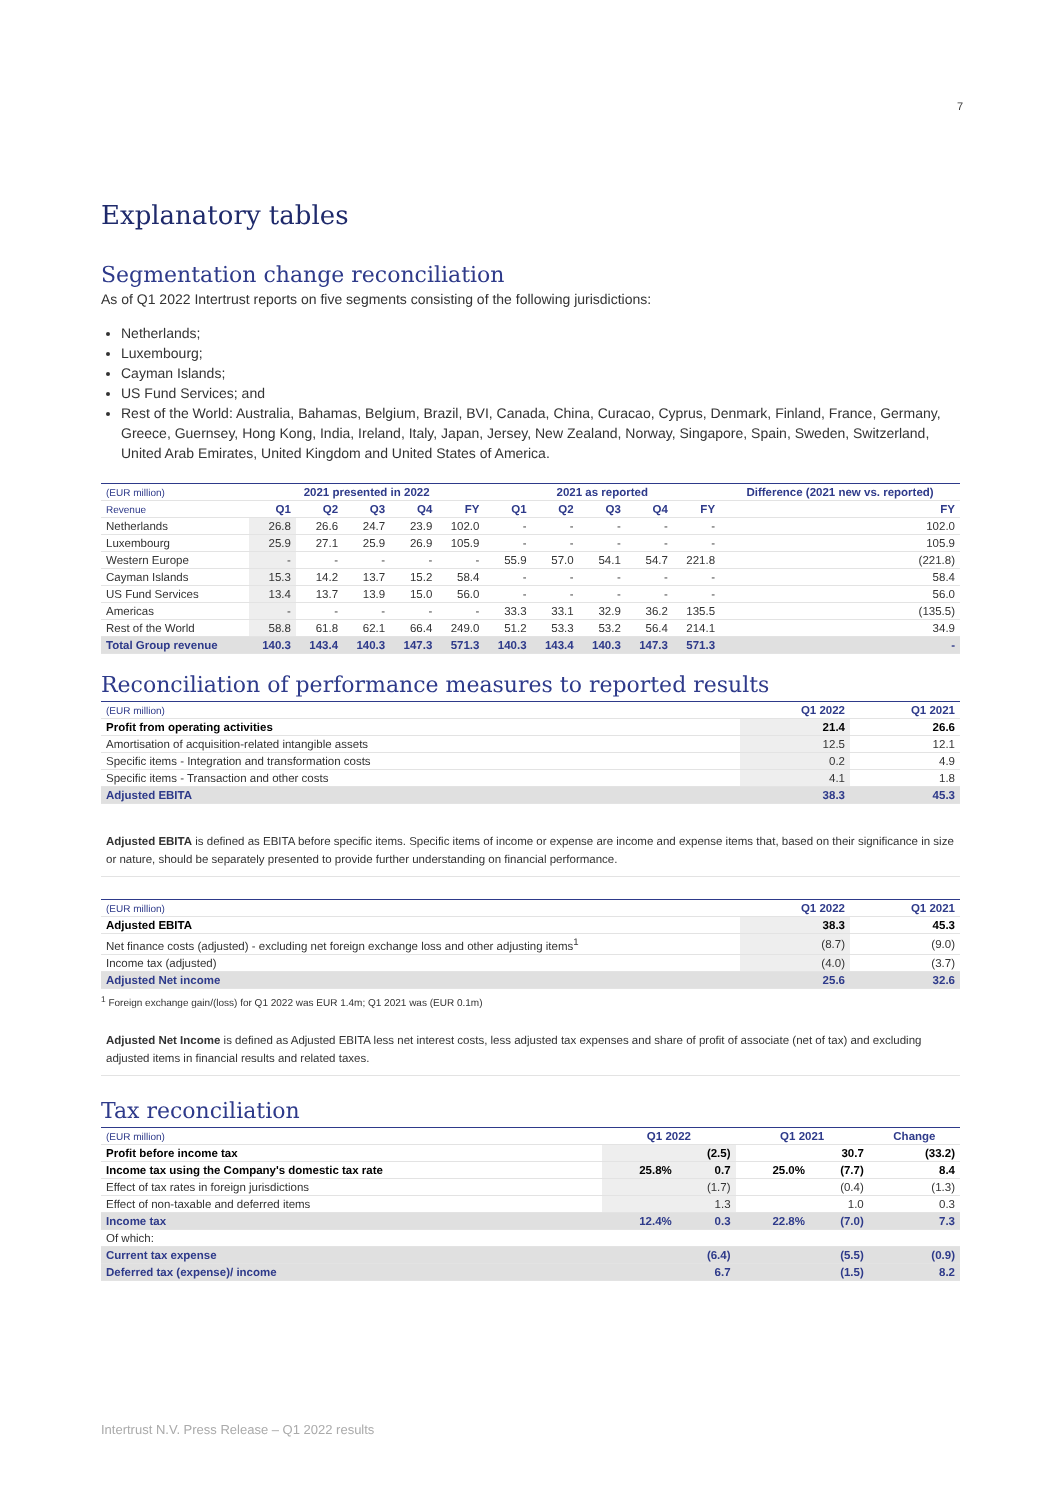7
Explanatory tables
Segmentation change reconciliation
As of Q1 2022 Intertrust reports on five segments consisting of the following jurisdictions:
Netherlands;
Luxembourg;
Cayman Islands;
US Fund Services; and
Rest of the World: Australia, Bahamas, Belgium, Brazil, BVI, Canada, China, Curacao, Cyprus, Denmark, Finland, France, Germany, Greece, Guernsey, Hong Kong, India, Ireland, Italy, Japan, Jersey, New Zealand, Norway, Singapore, Spain, Sweden, Switzerland, United Arab Emirates, United Kingdom and United States of America.
| (EUR million) | 2021 presented in 2022 | | | | | 2021 as reported | | | | | Difference (2021 new vs. reported) |
| Revenue | Q1 | Q2 | Q3 | Q4 | FY | Q1 | Q2 | Q3 | Q4 | FY | FY |
| Netherlands | 26.8 | 26.6 | 24.7 | 23.9 | 102.0 | - | - | - | - | - | 102.0 |
| Luxembourg | 25.9 | 27.1 | 25.9 | 26.9 | 105.9 | - | - | - | - | - | 105.9 |
| Western Europe | - | - | - | - | - | 55.9 | 57.0 | 54.1 | 54.7 | 221.8 | (221.8) |
| Cayman Islands | 15.3 | 14.2 | 13.7 | 15.2 | 58.4 | - | - | - | - | - | 58.4 |
| US Fund Services | 13.4 | 13.7 | 13.9 | 15.0 | 56.0 | - | - | - | - | - | 56.0 |
| Americas | - | - | - | - | - | 33.3 | 33.1 | 32.9 | 36.2 | 135.5 | (135.5) |
| Rest of the World | 58.8 | 61.8 | 62.1 | 66.4 | 249.0 | 51.2 | 53.3 | 53.2 | 56.4 | 214.1 | 34.9 |
| Total Group revenue | 140.3 | 143.4 | 140.3 | 147.3 | 571.3 | 140.3 | 143.4 | 140.3 | 147.3 | 571.3 | - |
Reconciliation of performance measures to reported results
| (EUR million) | Q1 2022 | Q1 2021 |
| Profit from operating activities | 21.4 | 26.6 |
| Amortisation of acquisition-related intangible assets | 12.5 | 12.1 |
| Specific items - Integration and transformation costs | 0.2 | 4.9 |
| Specific items - Transaction and other costs | 4.1 | 1.8 |
| Adjusted EBITA | 38.3 | 45.3 |
Adjusted EBITA is defined as EBITA before specific items. Specific items of income or expense are income and expense items that, based on their significance in size or nature, should be separately presented to provide further understanding on financial performance.
| (EUR million) | Q1 2022 | Q1 2021 |
| Adjusted EBITA | 38.3 | 45.3 |
| Net finance costs (adjusted) - excluding net foreign exchange loss and other adjusting items<sup>1</sup> | (8.7) | (9.0) |
| Income tax (adjusted) | (4.0) | (3.7) |
| Adjusted Net income | 25.6 | 32.6 |
<sup>1</sup> Foreign exchange gain/(loss) for Q1 2022 was EUR 1.4m; Q1 2021 was (EUR 0.1m)
Adjusted Net Income is defined as Adjusted EBITA less net interest costs, less adjusted tax expenses and share of profit of associate (net of tax) and excluding adjusted items in financial results and related taxes.
Tax reconciliation
| (EUR million) | Q1 2022 | | Q1 2021 | | Change | |
| Profit before income tax | | (2.5) | | 30.7 | | (33.2) |
| Income tax using the Company's domestic tax rate | 25.8% | 0.7 | 25.0% | (7.7) | | 8.4 |
| Effect of tax rates in foreign jurisdictions | | (1.7) | | (0.4) | | (1.3) |
| Effect of non-taxable and deferred items | | 1.3 | | 1.0 | | 0.3 |
| Income tax | 12.4% | 0.3 | 22.8% | (7.0) | | 7.3 |
| Of which: | | | | | | |
| Current tax expense | | (6.4) | | (5.5) | | (0.9) |
| Deferred tax (expense)/ income | | 6.7 | | (1.5) | | 8.2 |
Intertrust N.V. Press Release – Q1 2022 results